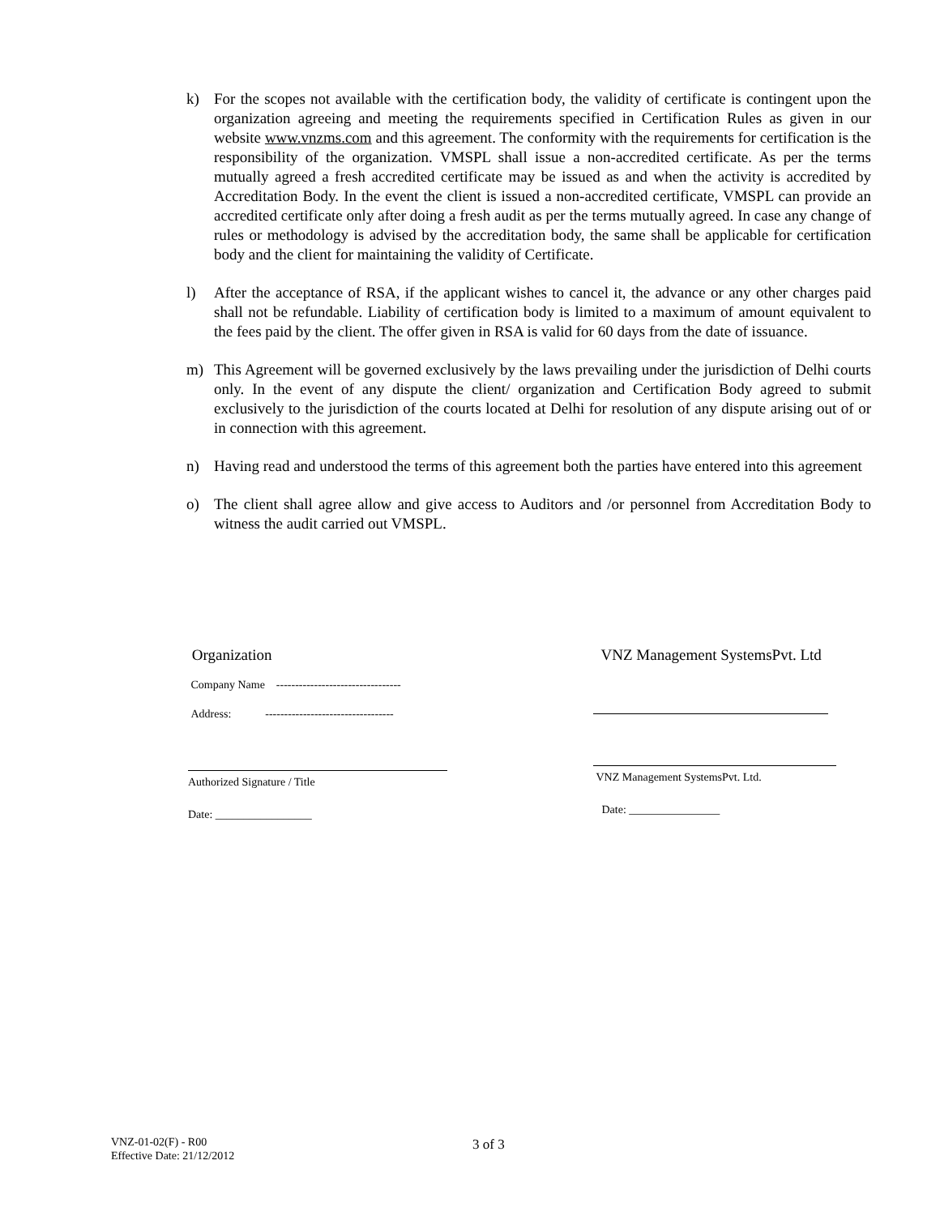k) For the scopes not available with the certification body, the validity of certificate is contingent upon the organization agreeing and meeting the requirements specified in Certification Rules as given in our website www.vnzms.com and this agreement. The conformity with the requirements for certification is the responsibility of the organization. VMSPL shall issue a non-accredited certificate. As per the terms mutually agreed a fresh accredited certificate may be issued as and when the activity is accredited by Accreditation Body. In the event the client is issued a non-accredited certificate, VMSPL can provide an accredited certificate only after doing a fresh audit as per the terms mutually agreed. In case any change of rules or methodology is advised by the accreditation body, the same shall be applicable for certification body and the client for maintaining the validity of Certificate.
l) After the acceptance of RSA, if the applicant wishes to cancel it, the advance or any other charges paid shall not be refundable. Liability of certification body is limited to a maximum of amount equivalent to the fees paid by the client. The offer given in RSA is valid for 60 days from the date of issuance.
m) This Agreement will be governed exclusively by the laws prevailing under the jurisdiction of Delhi courts only. In the event of any dispute the client/ organization and Certification Body agreed to submit exclusively to the jurisdiction of the courts located at Delhi for resolution of any dispute arising out of or in connection with this agreement.
n) Having read and understood the terms of this agreement both the parties have entered into this agreement
o) The client shall agree allow and give access to Auditors and /or personnel from Accreditation Body to witness the audit carried out VMSPL.
Organization
Company Name ---------------------------------
Address: ----------------------------------
Authorized Signature / Title
Date: _________________
VNZ Management SystemsPvt. Ltd
VNZ Management SystemsPvt. Ltd.
Date: ________________
VNZ-01-02(F) - R00
Effective Date: 21/12/2012
3 of 3